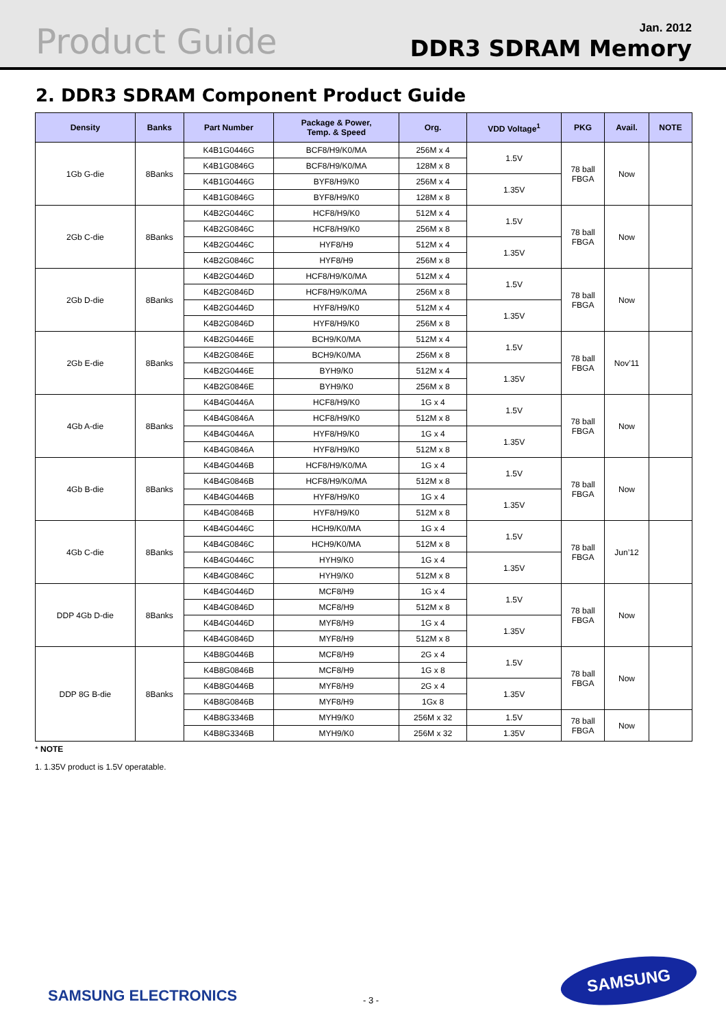Product Guide
Jan. 2012
DDR3 SDRAM Memory
2. DDR3 SDRAM Component Product Guide
| Density | Banks | Part Number | Package & Power, Temp. & Speed | Org. | VDD Voltage<sup>1</sup> | PKG | Avail. | NOTE |
| --- | --- | --- | --- | --- | --- | --- | --- | --- |
| 1Gb G-die | 8Banks | K4B1G0446G | BCF8/H9/K0/MA | 256M x 4 | 1.5V | 78 ball FBGA | Now | |
| | | K4B1G0846G | BCF8/H9/K0/MA | 128M x 8 | | | | |
| | | K4B1G0446G | BYF8/H9/K0 | 256M x 4 | 1.35V | | | |
| | | K4B1G0846G | BYF8/H9/K0 | 128M x 8 | | | | |
| 2Gb C-die | 8Banks | K4B2G0446C | HCF8/H9/K0 | 512M x 4 | 1.5V | 78 ball FBGA | Now | |
| | | K4B2G0846C | HCF8/H9/K0 | 256M x 8 | | | | |
| | | K4B2G0446C | HYF8/H9 | 512M x 4 | 1.35V | | | |
| | | K4B2G0846C | HYF8/H9 | 256M x 8 | | | | |
| 2Gb D-die | 8Banks | K4B2G0446D | HCF8/H9/K0/MA | 512M x 4 | 1.5V | 78 ball FBGA | Now | |
| | | K4B2G0846D | HCF8/H9/K0/MA | 256M x 8 | | | | |
| | | K4B2G0446D | HYF8/H9/K0 | 512M x 4 | 1.35V | | | |
| | | K4B2G0846D | HYF8/H9/K0 | 256M x 8 | | | | |
| 2Gb E-die | 8Banks | K4B2G0446E | BCH9/K0/MA | 512M x 4 | 1.5V | 78 ball FBGA | Nov’11 | |
| | | K4B2G0846E | BCH9/K0/MA | 256M x 8 | | | | |
| | | K4B2G0446E | BYH9/K0 | 512M x 4 | 1.35V | | | |
| | | K4B2G0846E | BYH9/K0 | 256M x 8 | | | | |
| 4Gb A-die | 8Banks | K4B4G0446A | HCF8/H9/K0 | 1G x 4 | 1.5V | 78 ball FBGA | Now | |
| | | K4B4G0846A | HCF8/H9/K0 | 512M x 8 | | | | |
| | | K4B4G0446A | HYF8/H9/K0 | 1G x 4 | 1.35V | | | |
| | | K4B4G0846A | HYF8/H9/K0 | 512M x 8 | | | | |
| 4Gb B-die | 8Banks | K4B4G0446B | HCF8/H9/K0/MA | 1G x 4 | 1.5V | 78 ball FBGA | Now | |
| | | K4B4G0846B | HCF8/H9/K0/MA | 512M x 8 | | | | |
| | | K4B4G0446B | HYF8/H9/K0 | 1G x 4 | 1.35V | | | |
| | | K4B4G0846B | HYF8/H9/K0 | 512M x 8 | | | | |
| 4Gb C-die | 8Banks | K4B4G0446C | HCH9/K0/MA | 1G x 4 | 1.5V | 78 ball FBGA | Jun’12 | |
| | | K4B4G0846C | HCH9/K0/MA | 512M x 8 | | | | |
| | | K4B4G0446C | HYH9/K0 | 1G x 4 | 1.35V | | | |
| | | K4B4G0846C | HYH9/K0 | 512M x 8 | | | | |
| DDP 4Gb D-die | 8Banks | K4B4G0446D | MCF8/H9 | 1G x 4 | 1.5V | 78 ball FBGA | Now | |
| | | K4B4G0846D | MCF8/H9 | 512M x 8 | | | | |
| | | K4B4G0446D | MYF8/H9 | 1G x 4 | 1.35V | | | |
| | | K4B4G0846D | MYF8/H9 | 512M x 8 | | | | |
| DDP 8G B-die | 8Banks | K4B8G0446B | MCF8/H9 | 2G x 4 | 1.5V | 78 ball FBGA | Now | |
| | | K4B8G0846B | MCF8/H9 | 1G x 8 | | | | |
| | | K4B8G0446B | MYF8/H9 | 2G x 4 | 1.35V | | | |
| | | K4B8G0846B | MYF8/H9 | 1Gx 8 | | | | |
| | | K4B8G3346B | MYH9/K0 | 256M x 32 | 1.5V | 78 ball FBGA | Now | |
| | | K4B8G3346B | MYH9/K0 | 256M x 32 | 1.35V | | | |
* NOTE
1. 1.35V product is 1.5V operatable.
SAMSUNG ELECTRONICS - 3 -
SAMSUNG